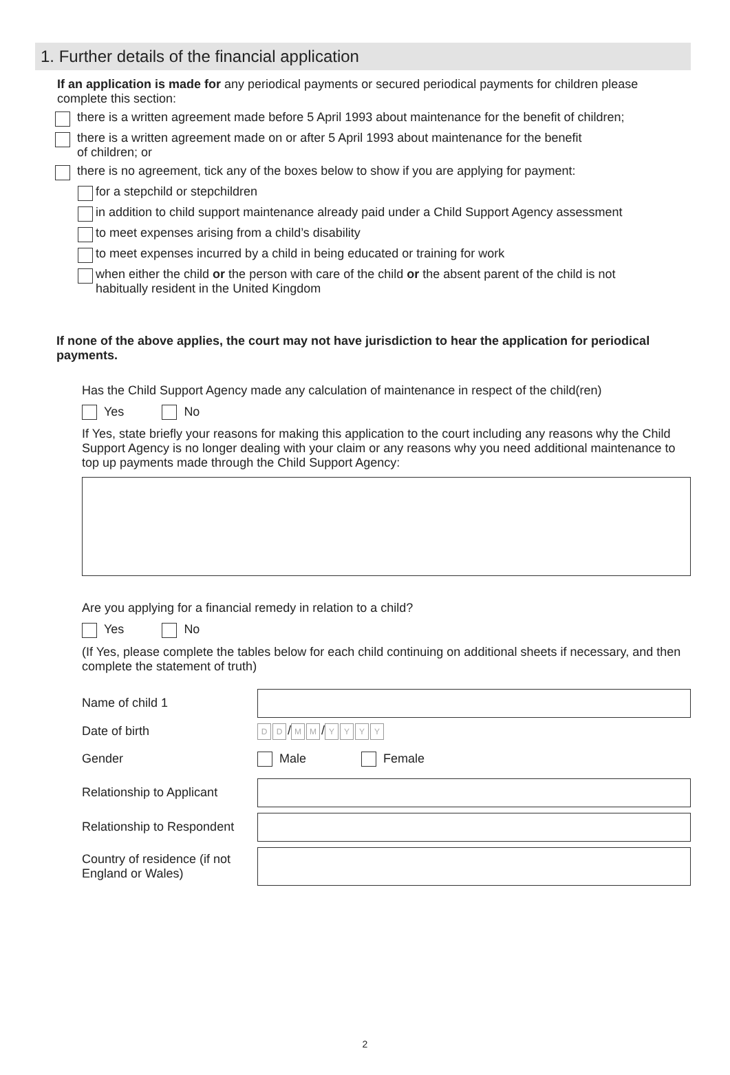1. Further details of the financial application
If an application is made for any periodical payments or secured periodical payments for children please complete this section:
there is a written agreement made before 5 April 1993 about maintenance for the benefit of children;
there is a written agreement made on or after 5 April 1993 about maintenance for the benefit
of children; or
there is no agreement, tick any of the boxes below to show if you are applying for payment:
for a stepchild or stepchildren
in addition to child support maintenance already paid under a Child Support Agency assessment
to meet expenses arising from a child’s disability
to meet expenses incurred by a child in being educated or training for work
when either the child or the person with care of the child or the absent parent of the child is not
habitually resident in the United Kingdom
If none of the above applies, the court may not have jurisdiction to hear the application for periodical payments.
Has the Child Support Agency made any calculation of maintenance in respect of the child(ren)
Yes No
If Yes, state briefly your reasons for making this application to the court including any reasons why the Child Support Agency is no longer dealing with your claim or any reasons why you need additional maintenance to top up payments made through the Child Support Agency:
Are you applying for a financial remedy in relation to a child?
Yes No
(If Yes, please complete the tables below for each child continuing on additional sheets if necessary, and then complete the statement of truth)
Name of child 1
Date of birth D D / M M / YYYY
Gender Male Female
Relationship to Applicant
Relationship to Respondent
Country of residence (if not England or Wales)
2